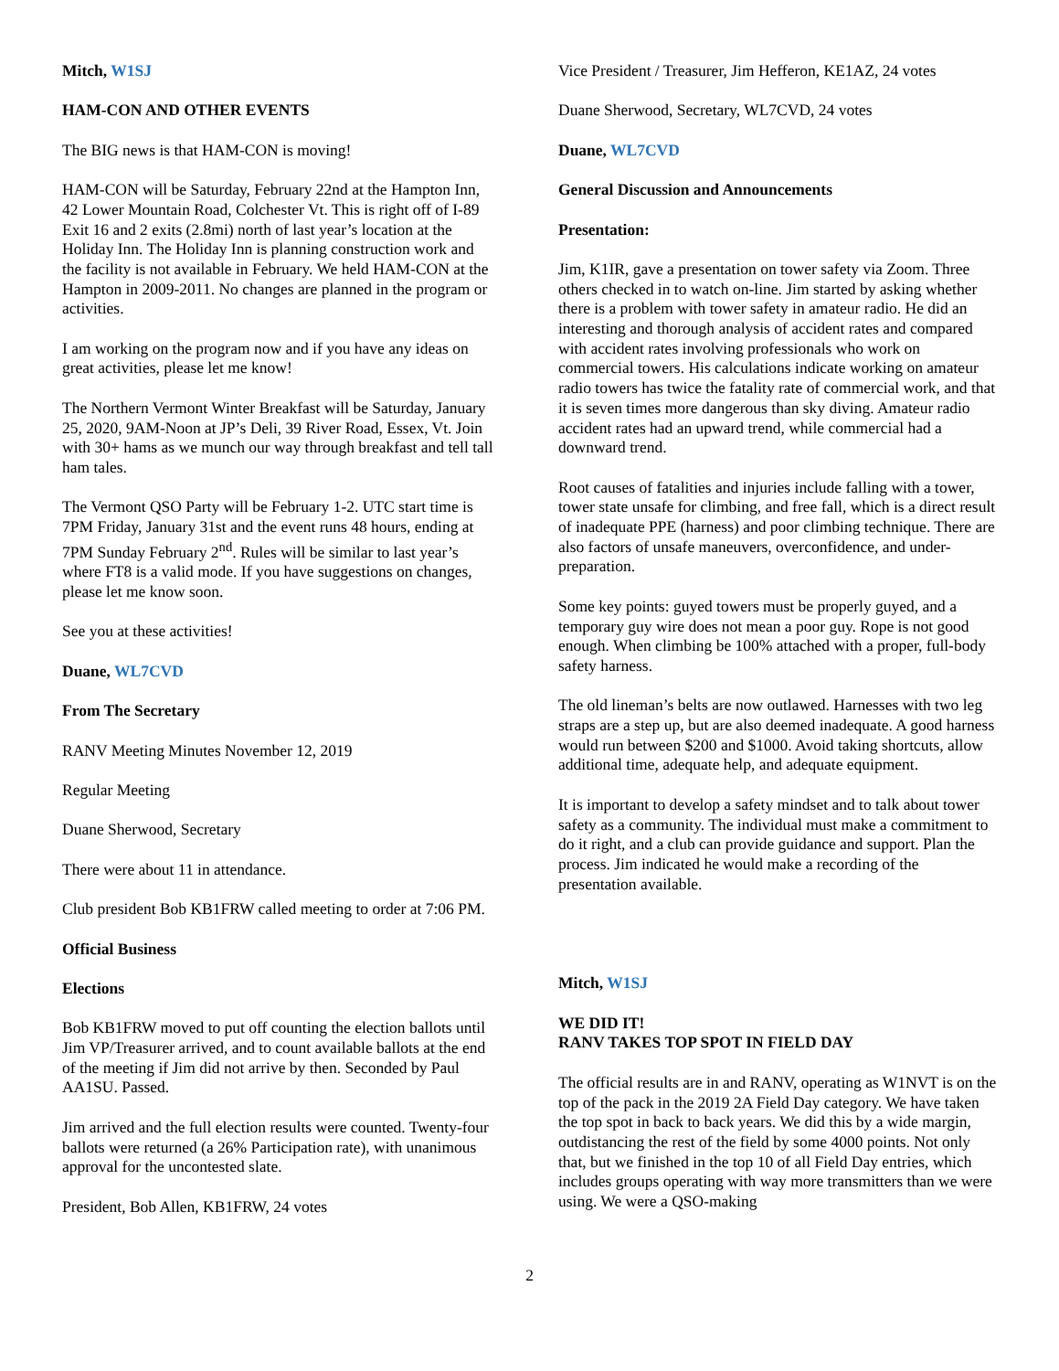Mitch, W1SJ
HAM-CON AND OTHER EVENTS
The BIG news is that HAM-CON is moving!
HAM-CON will be Saturday, February 22nd at the Hampton Inn, 42 Lower Mountain Road, Colchester Vt. This is right off of I-89 Exit 16 and 2 exits (2.8mi) north of last year’s location at the Holiday Inn. The Holiday Inn is planning construction work and the facility is not available in February. We held HAM-CON at the Hampton in 2009-2011. No changes are planned in the program or activities.
I am working on the program now and if you have any ideas on great activities, please let me know!
The Northern Vermont Winter Breakfast will be Saturday, January 25, 2020, 9AM-Noon at JP’s Deli, 39 River Road, Essex, Vt. Join with 30+ hams as we munch our way through breakfast and tell tall ham tales.
The Vermont QSO Party will be February 1-2. UTC start time is 7PM Friday, January 31st and the event runs 48 hours, ending at 7PM Sunday February 2<sup>nd</sup>. Rules will be similar to last year’s where FT8 is a valid mode. If you have suggestions on changes, please let me know soon.
See you at these activities!
Duane, WL7CVD
From The Secretary
RANV Meeting Minutes November 12, 2019
Regular Meeting
Duane Sherwood, Secretary
There were about 11 in attendance.
Club president Bob KB1FRW called meeting to order at 7:06 PM.
Official Business
Elections
Bob KB1FRW moved to put off counting the election ballots until Jim VP/Treasurer arrived, and to count available ballots at the end of the meeting if Jim did not arrive by then. Seconded by Paul AA1SU. Passed.
Jim arrived and the full election results were counted. Twenty-four ballots were returned (a 26% Participation rate), with unanimous approval for the uncontested slate.
President, Bob Allen, KB1FRW, 24 votes
Vice President / Treasurer, Jim Hefferon, KE1AZ, 24 votes
Duane Sherwood, Secretary, WL7CVD, 24 votes
Duane, WL7CVD
General Discussion and Announcements
Presentation:
Jim, K1IR, gave a presentation on tower safety via Zoom. Three others checked in to watch on-line. Jim started by asking whether there is a problem with tower safety in amateur radio. He did an interesting and thorough analysis of accident rates and compared with accident rates involving professionals who work on commercial towers. His calculations indicate working on amateur radio towers has twice the fatality rate of commercial work, and that it is seven times more dangerous than sky diving. Amateur radio accident rates had an upward trend, while commercial had a downward trend.
Root causes of fatalities and injuries include falling with a tower, tower state unsafe for climbing, and free fall, which is a direct result of inadequate PPE (harness) and poor climbing technique. There are also factors of unsafe maneuvers, overconfidence, and under-preparation.
Some key points: guyed towers must be properly guyed, and a temporary guy wire does not mean a poor guy. Rope is not good enough. When climbing be 100% attached with a proper, full-body safety harness.
The old lineman’s belts are now outlawed. Harnesses with two leg straps are a step up, but are also deemed inadequate. A good harness would run between $200 and $1000. Avoid taking shortcuts, allow additional time, adequate help, and adequate equipment.
It is important to develop a safety mindset and to talk about tower safety as a community. The individual must make a commitment to do it right, and a club can provide guidance and support. Plan the process. Jim indicated he would make a recording of the presentation available.
Mitch, W1SJ
WE DID IT!
RANV TAKES TOP SPOT IN FIELD DAY
The official results are in and RANV, operating as W1NVT is on the top of the pack in the 2019 2A Field Day category. We have taken the top spot in back to back years. We did this by a wide margin, outdistancing the rest of the field by some 4000 points. Not only that, but we finished in the top 10 of all Field Day entries, which includes groups operating with way more transmitters than we were using. We were a QSO-making
2